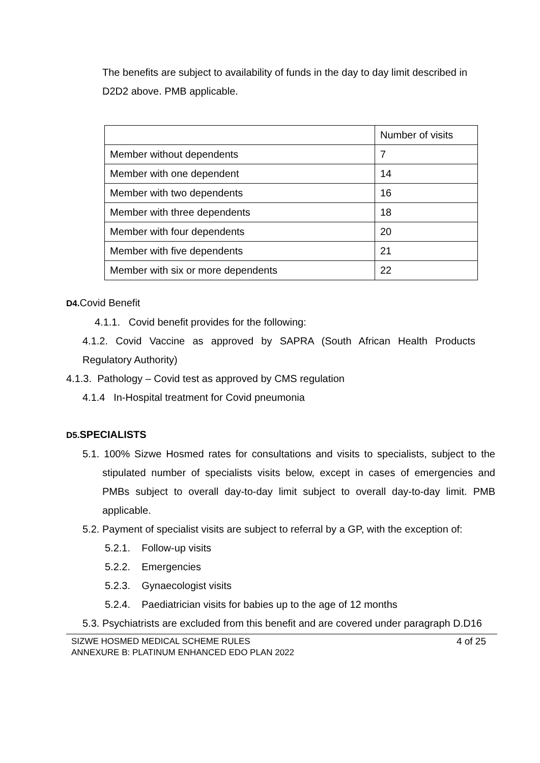The benefits are subject to availability of funds in the day to day limit described in D2D2 above. PMB applicable.
| | Number of visits |
| Member without dependents | 7 |
| Member with one dependent | 14 |
| Member with two dependents | 16 |
| Member with three dependents | 18 |
| Member with four dependents | 20 |
| Member with five dependents | 21 |
| Member with six or more dependents | 22 |
D4. Covid Benefit
4.1.1. Covid benefit provides for the following:
4.1.2. Covid Vaccine as approved by SAPRA (South African Health Products Regulatory Authority)
4.1.3. Pathology – Covid test as approved by CMS regulation
4.1.4 In-Hospital treatment for Covid pneumonia
D5. SPECIALISTS
5.1. 100% Sizwe Hosmed rates for consultations and visits to specialists, subject to the stipulated number of specialists visits below, except in cases of emergencies and PMBs subject to overall day-to-day limit subject to overall day-to-day limit. PMB applicable.
5.2. Payment of specialist visits are subject to referral by a GP, with the exception of:
5.2.1. Follow-up visits
5.2.2. Emergencies
5.2.3. Gynaecologist visits
5.2.4. Paediatrician visits for babies up to the age of 12 months
5.3. Psychiatrists are excluded from this benefit and are covered under paragraph D.D16
SIZWE HOSMED MEDICAL SCHEME RULES
ANNEXURE B: PLATINUM ENHANCED EDO PLAN 2022
4 of 25